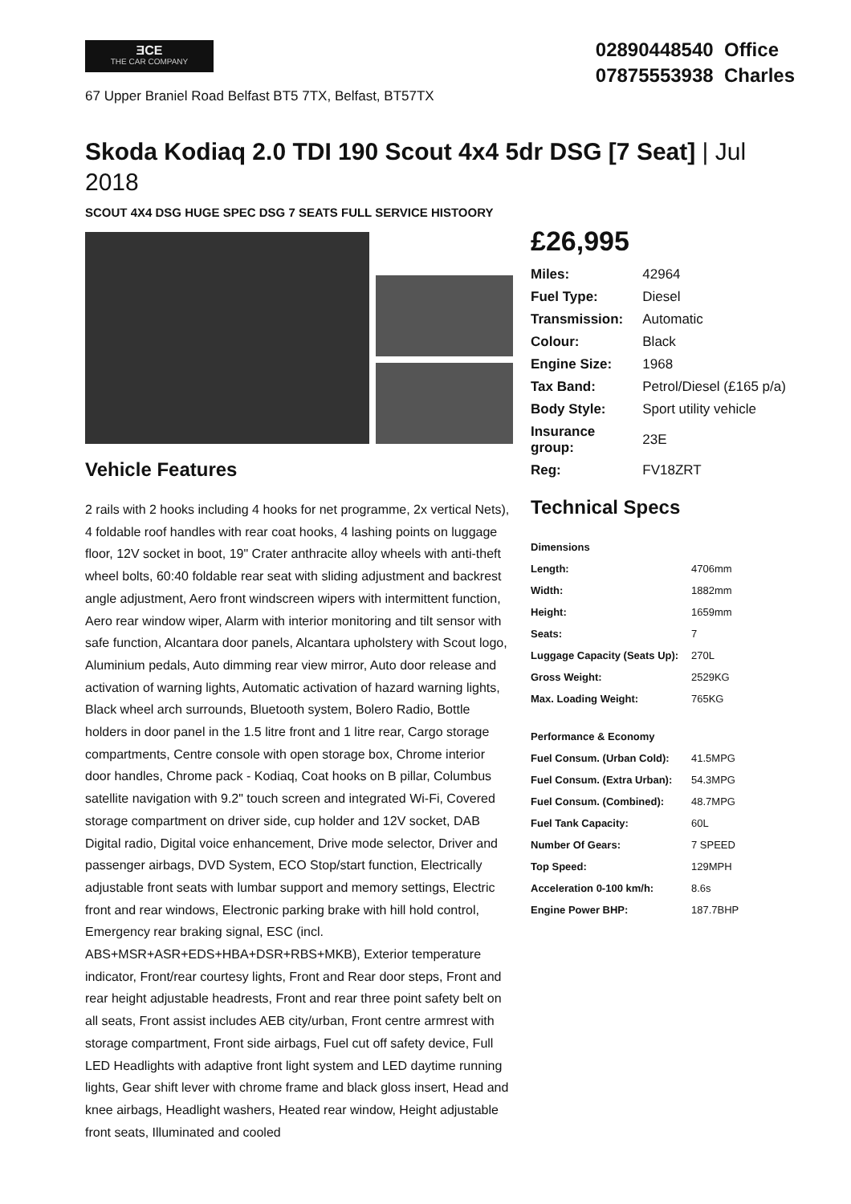ƎCE
THE CAR COMPANY
67 Upper Braniel Road Belfast BT5 7TX, Belfast, BT57TX
02890448540 Office
07875553938 Charles
Skoda Kodiaq 2.0 TDI 190 Scout 4x4 5dr DSG [7 Seat] | Jul 2018
SCOUT 4X4 DSG HUGE SPEC DSG 7 SEATS FULL SERVICE HISTOORY
Vehicle Features
2 rails with 2 hooks including 4 hooks for net programme, 2x vertical Nets), 4 foldable roof handles with rear coat hooks, 4 lashing points on luggage floor, 12V socket in boot, 19" Crater anthracite alloy wheels with anti-theft wheel bolts, 60:40 foldable rear seat with sliding adjustment and backrest angle adjustment, Aero front windscreen wipers with intermittent function, Aero rear window wiper, Alarm with interior monitoring and tilt sensor with safe function, Alcantara door panels, Alcantara upholstery with Scout logo, Aluminium pedals, Auto dimming rear view mirror, Auto door release and activation of warning lights, Automatic activation of hazard warning lights, Black wheel arch surrounds, Bluetooth system, Bolero Radio, Bottle holders in door panel in the 1.5 litre front and 1 litre rear, Cargo storage compartments, Centre console with open storage box, Chrome interior door handles, Chrome pack - Kodiaq, Coat hooks on B pillar, Columbus satellite navigation with 9.2" touch screen and integrated Wi-Fi, Covered storage compartment on driver side, cup holder and 12V socket, DAB Digital radio, Digital voice enhancement, Drive mode selector, Driver and passenger airbags, DVD System, ECO Stop/start function, Electrically adjustable front seats with lumbar support and memory settings, Electric front and rear windows, Electronic parking brake with hill hold control, Emergency rear braking signal, ESC (incl. ABS+MSR+ASR+EDS+HBA+DSR+RBS+MKB), Exterior temperature indicator, Front/rear courtesy lights, Front and Rear door steps, Front and rear height adjustable headrests, Front and rear three point safety belt on all seats, Front assist includes AEB city/urban, Front centre armrest with storage compartment, Front side airbags, Fuel cut off safety device, Full LED Headlights with adaptive front light system and LED daytime running lights, Gear shift lever with chrome frame and black gloss insert, Head and knee airbags, Headlight washers, Heated rear window, Height adjustable front seats, Illuminated and cooled
£26,995
| Miles: | 42964 |
| Fuel Type: | Diesel |
| Transmission: | Automatic |
| Colour: | Black |
| Engine Size: | 1968 |
| Tax Band: | Petrol/Diesel (£165 p/a) |
| Body Style: | Sport utility vehicle |
| Insurance group: | 23E |
| Reg: | FV18ZRT |
Technical Specs
| Dimensions | |
| --- | --- |
| Length: | 4706mm |
| Width: | 1882mm |
| Height: | 1659mm |
| Seats: | 7 |
| Luggage Capacity (Seats Up): | 270L |
| Gross Weight: | 2529KG |
| Max. Loading Weight: | 765KG |
| Performance & Economy | |
| Fuel Consum. (Urban Cold): | 41.5MPG |
| Fuel Consum. (Extra Urban): | 54.3MPG |
| Fuel Consum. (Combined): | 48.7MPG |
| Fuel Tank Capacity: | 60L |
| Number Of Gears: | 7 SPEED |
| Top Speed: | 129MPH |
| Acceleration 0-100 km/h: | 8.6s |
| Engine Power BHP: | 187.7BHP |